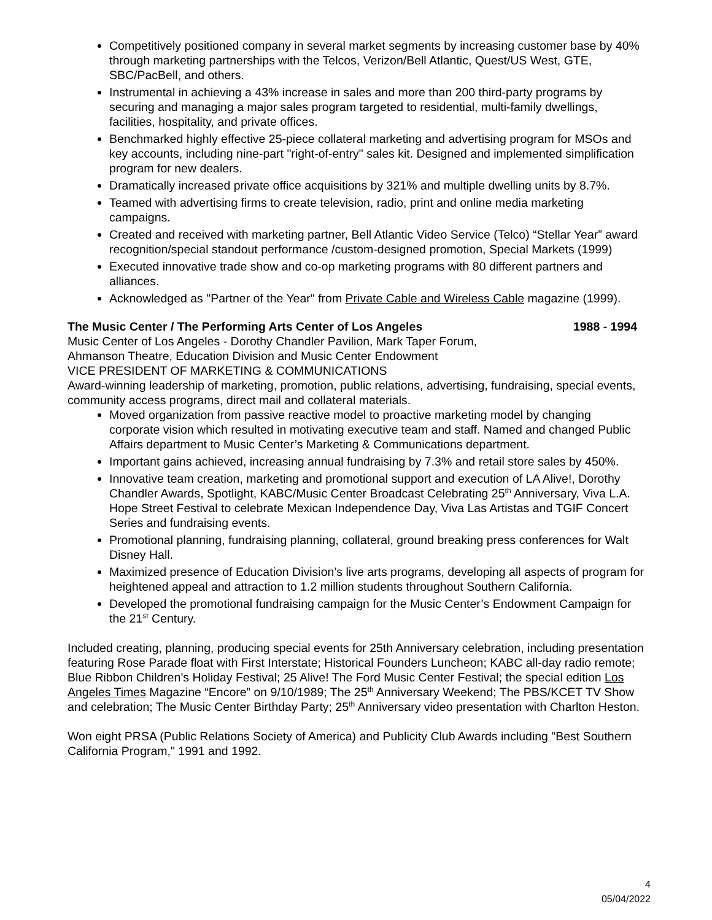Competitively positioned company in several market segments by increasing customer base by 40% through marketing partnerships with the Telcos, Verizon/Bell Atlantic, Quest/US West, GTE, SBC/PacBell, and others.
Instrumental in achieving a 43% increase in sales and more than 200 third-party programs by securing and managing a major sales program targeted to residential, multi-family dwellings, facilities, hospitality, and private offices.
Benchmarked highly effective 25-piece collateral marketing and advertising program for MSOs and key accounts, including nine-part "right-of-entry" sales kit. Designed and implemented simplification program for new dealers.
Dramatically increased private office acquisitions by 321% and multiple dwelling units by 8.7%.
Teamed with advertising firms to create television, radio, print and online media marketing campaigns.
Created and received with marketing partner, Bell Atlantic Video Service (Telco) “Stellar Year” award recognition/special standout performance /custom-designed promotion, Special Markets (1999)
Executed innovative trade show and co-op marketing programs with 80 different partners and alliances.
Acknowledged as "Partner of the Year" from Private Cable and Wireless Cable magazine (1999).
The Music Center / The Performing Arts Center of Los Angeles 1988 - 1994
Music Center of Los Angeles - Dorothy Chandler Pavilion, Mark Taper Forum,
Ahmanson Theatre, Education Division and Music Center Endowment
VICE PRESIDENT OF MARKETING & COMMUNICATIONS
Award-winning leadership of marketing, promotion, public relations, advertising, fundraising, special events, community access programs, direct mail and collateral materials.
Moved organization from passive reactive model to proactive marketing model by changing corporate vision which resulted in motivating executive team and staff. Named and changed Public Affairs department to Music Center’s Marketing & Communications department.
Important gains achieved, increasing annual fundraising by 7.3% and retail store sales by 450%.
Innovative team creation, marketing and promotional support and execution of LA Alive!, Dorothy Chandler Awards, Spotlight, KABC/Music Center Broadcast Celebrating 25<sup>th</sup> Anniversary, Viva L.A. Hope Street Festival to celebrate Mexican Independence Day, Viva Las Artistas and TGIF Concert Series and fundraising events.
Promotional planning, fundraising planning, collateral, ground breaking press conferences for Walt Disney Hall.
Maximized presence of Education Division’s live arts programs, developing all aspects of program for heightened appeal and attraction to 1.2 million students throughout Southern California.
Developed the promotional fundraising campaign for the Music Center’s Endowment Campaign for the 21<sup>st</sup> Century.
Included creating, planning, producing special events for 25th Anniversary celebration, including presentation featuring Rose Parade float with First Interstate; Historical Founders Luncheon; KABC all-day radio remote; Blue Ribbon Children’s Holiday Festival; 25 Alive! The Ford Music Center Festival; the special edition Los Angeles Times Magazine “Encore” on 9/10/1989; The 25<sup>th</sup> Anniversary Weekend; The PBS/KCET TV Show and celebration; The Music Center Birthday Party; 25<sup>th</sup> Anniversary video presentation with Charlton Heston.
Won eight PRSA (Public Relations Society of America) and Publicity Club Awards including "Best Southern California Program," 1991 and 1992.
4
05/04/2022